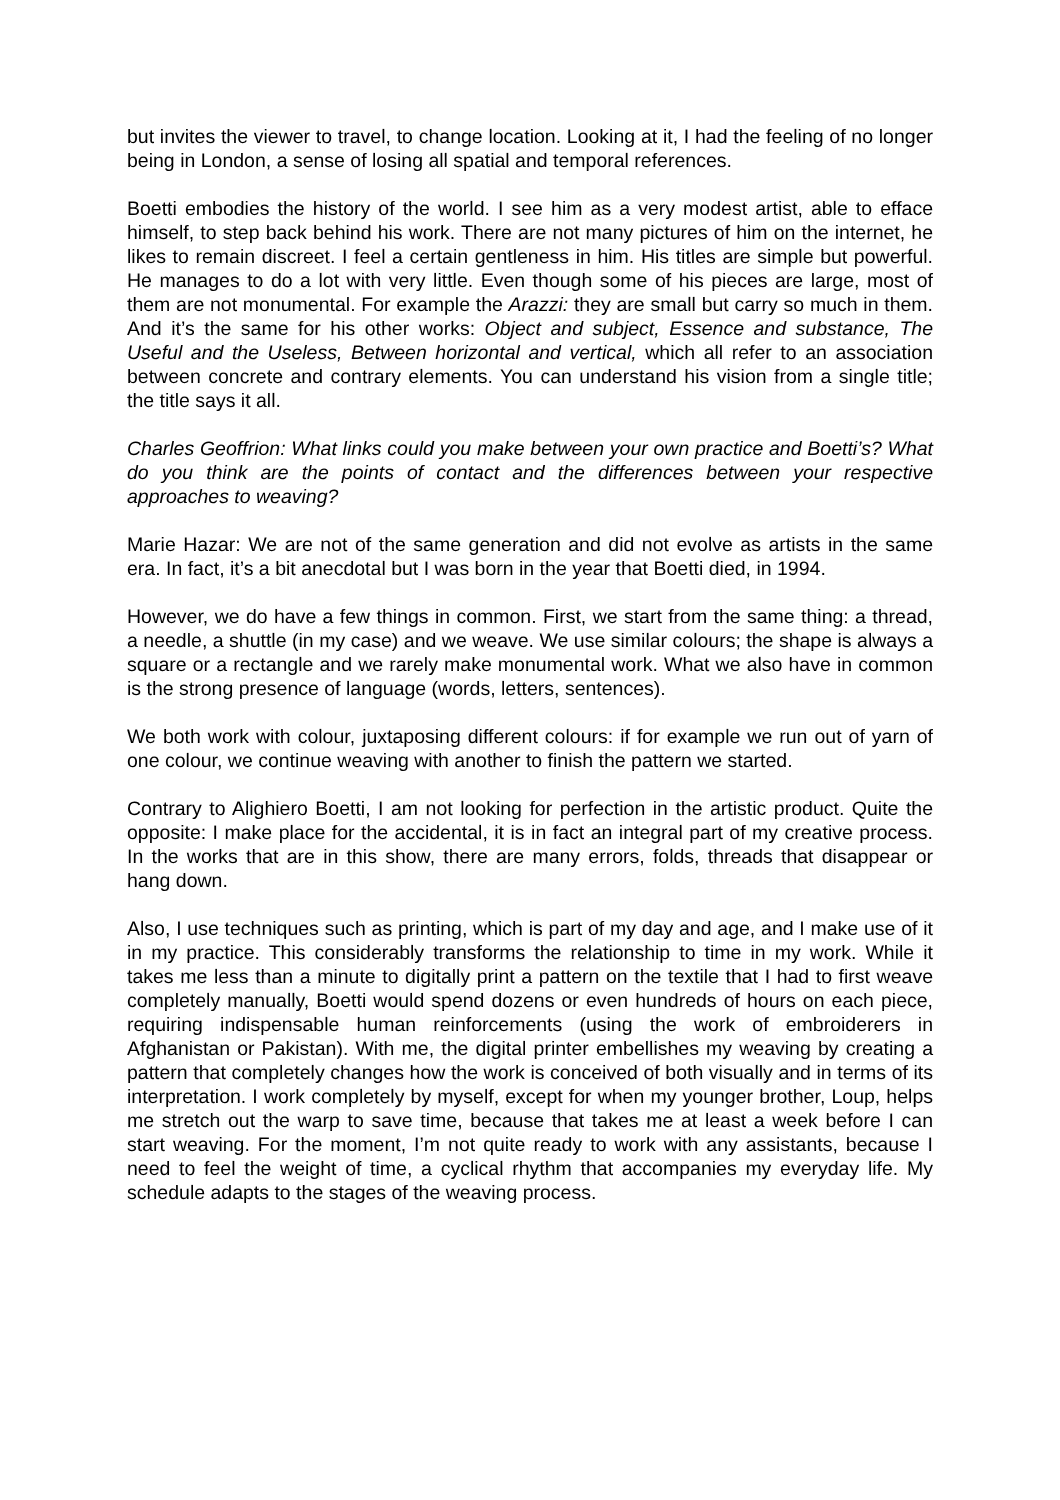but invites the viewer to travel, to change location. Looking at it, I had the feeling of no longer being in London, a sense of losing all spatial and temporal references.
Boetti embodies the history of the world. I see him as a very modest artist, able to efface himself, to step back behind his work. There are not many pictures of him on the internet, he likes to remain discreet. I feel a certain gentleness in him. His titles are simple but powerful. He manages to do a lot with very little. Even though some of his pieces are large, most of them are not monumental. For example the Arazzi: they are small but carry so much in them. And it’s the same for his other works: Object and subject, Essence and substance, The Useful and the Useless, Between horizontal and vertical, which all refer to an association between concrete and contrary elements. You can understand his vision from a single title; the title says it all.
Charles Geoffrion: What links could you make between your own practice and Boetti’s? What do you think are the points of contact and the differences between your respective approaches to weaving?
Marie Hazar: We are not of the same generation and did not evolve as artists in the same era. In fact, it’s a bit anecdotal but I was born in the year that Boetti died, in 1994.
However, we do have a few things in common. First, we start from the same thing: a thread, a needle, a shuttle (in my case) and we weave. We use similar colours; the shape is always a square or a rectangle and we rarely make monumental work. What we also have in common is the strong presence of language (words, letters, sentences).
We both work with colour, juxtaposing different colours: if for example we run out of yarn of one colour, we continue weaving with another to finish the pattern we started.
Contrary to Alighiero Boetti, I am not looking for perfection in the artistic product. Quite the opposite: I make place for the accidental, it is in fact an integral part of my creative process. In the works that are in this show, there are many errors, folds, threads that disappear or hang down.
Also, I use techniques such as printing, which is part of my day and age, and I make use of it in my practice. This considerably transforms the relationship to time in my work. While it takes me less than a minute to digitally print a pattern on the textile that I had to first weave completely manually, Boetti would spend dozens or even hundreds of hours on each piece, requiring indispensable human reinforcements (using the work of embroiderers in Afghanistan or Pakistan). With me, the digital printer embellishes my weaving by creating a pattern that completely changes how the work is conceived of both visually and in terms of its interpretation. I work completely by myself, except for when my younger brother, Loup, helps me stretch out the warp to save time, because that takes me at least a week before I can start weaving. For the moment, I’m not quite ready to work with any assistants, because I need to feel the weight of time, a cyclical rhythm that accompanies my everyday life. My schedule adapts to the stages of the weaving process.